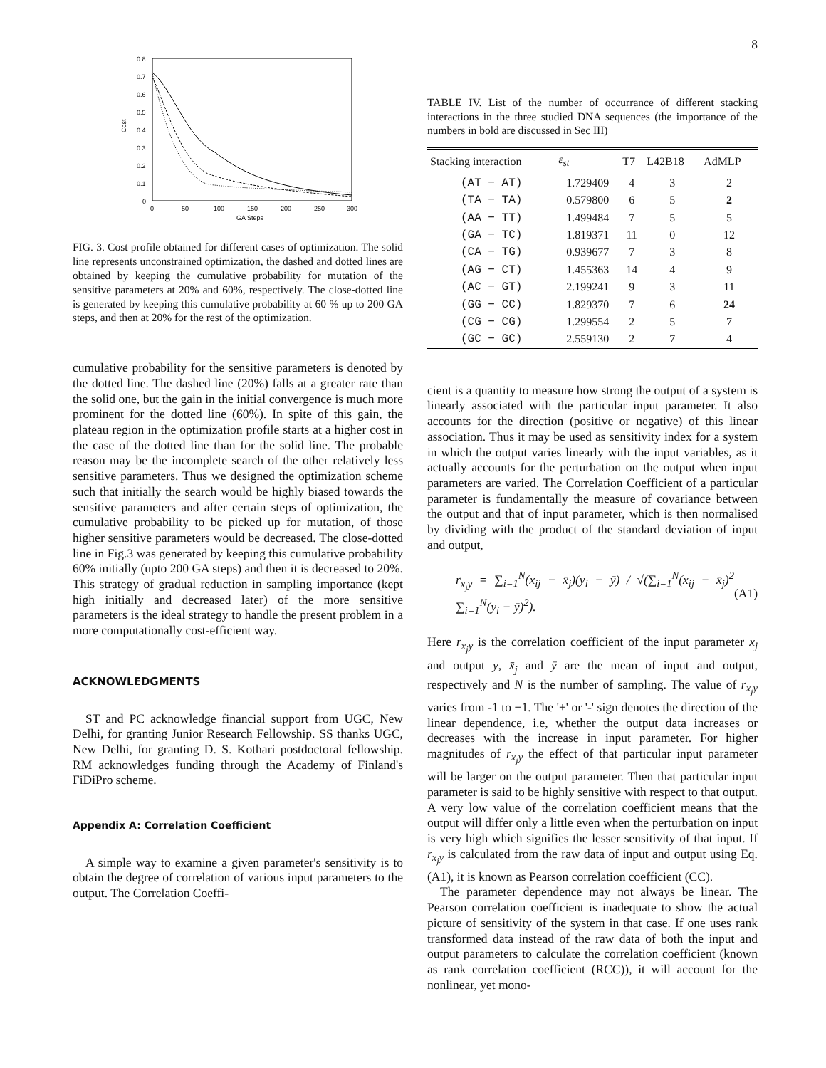8
0.8
0.7
0.6
0.5
0.4
0.3
0.2
0.1
0
0
50
100
150
200
250
300
GA Steps
Cost
FIG. 3. Cost profile obtained for different cases of optimization. The solid line represents unconstrained optimization, the dashed and dotted lines are obtained by keeping the cumulative probability for mutation of the sensitive parameters at 20% and 60%, respectively. The close-dotted line is generated by keeping this cumulative probability at 60 % up to 200 GA steps, and then at 20% for the rest of the optimization.
cumulative probability for the sensitive parameters is denoted by the dotted line. The dashed line (20%) falls at a greater rate than the solid one, but the gain in the initial convergence is much more prominent for the dotted line (60%). In spite of this gain, the plateau region in the optimization profile starts at a higher cost in the case of the dotted line than for the solid line. The probable reason may be the incomplete search of the other relatively less sensitive parameters. Thus we designed the optimization scheme such that initially the search would be highly biased towards the sensitive parameters and after certain steps of optimization, the cumulative probability to be picked up for mutation, of those higher sensitive parameters would be decreased. The close-dotted line in Fig.3 was generated by keeping this cumulative probability 60% initially (upto 200 GA steps) and then it is decreased to 20%. This strategy of gradual reduction in sampling importance (kept high initially and decreased later) of the more sensitive parameters is the ideal strategy to handle the present problem in a more computationally cost-efficient way.
ACKNOWLEDGMENTS
ST and PC acknowledge financial support from UGC, New Delhi, for granting Junior Research Fellowship. SS thanks UGC, New Delhi, for granting D. S. Kothari postdoctoral fellowship. RM acknowledges funding through the Academy of Finland's FiDiPro scheme.
Appendix A: Correlation Coefficient
A simple way to examine a given parameter's sensitivity is to obtain the degree of correlation of various input parameters to the output. The Correlation Coeffi-
TABLE IV. List of the number of occurrance of different stacking interactions in the three studied DNA sequences (the importance of the numbers in bold are discussed in Sec III)
| Stacking interaction | ε<sub>st</sub> | T7 | L42B18 | AdMLP |
| --- | --- | --- | --- | --- |
| (AT − AT) | 1.729409 | 4 | 3 | 2 |
| (TA − TA) | 0.579800 | 6 | 5 | 2 |
| (AA − TT) | 1.499484 | 7 | 5 | 5 |
| (GA − TC) | 1.819371 | 11 | 0 | 12 |
| (CA − TG) | 0.939677 | 7 | 3 | 8 |
| (AG − CT) | 1.455363 | 14 | 4 | 9 |
| (AC − GT) | 2.199241 | 9 | 3 | 11 |
| (GG − CC) | 1.829370 | 7 | 6 | 24 |
| (CG − CG) | 1.299554 | 2 | 5 | 7 |
| (GC − GC) | 2.559130 | 2 | 7 | 4 |
cient is a quantity to measure how strong the output of a system is linearly associated with the particular input parameter. It also accounts for the direction (positive or negative) of this linear association. Thus it may be used as sensitivity index for a system in which the output varies linearly with the input variables, as it actually accounts for the perturbation on the output when input parameters are varied. The Correlation Coefficient of a particular parameter is fundamentally the measure of covariance between the output and that of input parameter, which is then normalised by dividing with the product of the standard deviation of input and output,
r<sub>x<sub>j</sub>y</sub> = ∑<sub>i=1</sub><sup>N</sup>(x<sub>ij</sub> − x̄<sub>j</sub>)(y<sub>i</sub> − ȳ) / √(∑<sub>i=1</sub><sup>N</sup>(x<sub>ij</sub> − x̄<sub>j</sub>)<sup>2</sup> ∑<sub>i=1</sub><sup>N</sup>(y<sub>i</sub> − ȳ)<sup>2</sup>). (A1)
Here r<sub>x<sub>j</sub>y</sub> is the correlation coefficient of the input parameter x<sub>j</sub> and output y, x̄<sub>j</sub> and ȳ are the mean of input and output, respectively and N is the number of sampling. The value of r<sub>x<sub>j</sub>y</sub> varies from -1 to +1. The '+' or '-' sign denotes the direction of the linear dependence, i.e, whether the output data increases or decreases with the increase in input parameter. For higher magnitudes of r<sub>x<sub>j</sub>y</sub> the effect of that particular input parameter will be larger on the output parameter. Then that particular input parameter is said to be highly sensitive with respect to that output. A very low value of the correlation coefficient means that the output will differ only a little even when the perturbation on input is very high which signifies the lesser sensitivity of that input. If r<sub>x<sub>j</sub>y</sub> is calculated from the raw data of input and output using Eq. (A1), it is known as Pearson correlation coefficient (CC).
The parameter dependence may not always be linear. The Pearson correlation coefficient is inadequate to show the actual picture of sensitivity of the system in that case. If one uses rank transformed data instead of the raw data of both the input and output parameters to calculate the correlation coefficient (known as rank correlation coefficient (RCC)), it will account for the nonlinear, yet mono-